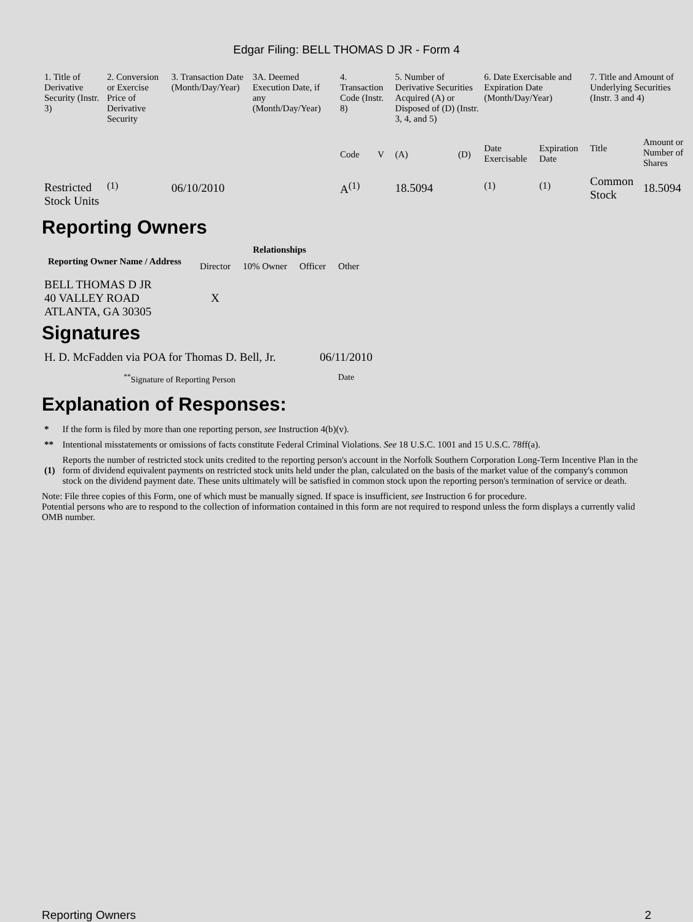Edgar Filing: BELL THOMAS D JR - Form 4
| 1. Title of Derivative Security (Instr. 3) | 2. Conversion or Exercise Price of Derivative Security | 3. Transaction Date (Month/Day/Year) | 3A. Deemed Execution Date, if any (Month/Day/Year) | 4. Transaction Code (Instr. 8) | | 5. Number of Derivative Securities Acquired (A) or Disposed of (D) (Instr. 3, 4, and 5) | | 6. Date Exercisable and Expiration Date (Month/Day/Year) | | 7. Title and Amount of Underlying Securities (Instr. 3 and 4) | |
| | | | | Code | V | (A) | (D) | Date Exercisable | Expiration Date | Title | Amount or Number of Shares |
| Restricted Stock Units | <sup>(1)</sup> | 06/10/2010 | | A<sup>(1)</sup> | | 18.5094 | | <sup>(1)</sup> | <sup>(1)</sup> | Common Stock | 18.5094 |
Reporting Owners
| Reporting Owner Name / Address | Relationships | | | |
| --- | --- | --- | --- | --- |
| | Director | 10% Owner | Officer | Other |
| BELL THOMAS D JR 40 VALLEY ROAD ATLANTA, GA 30305 | X | | | |
Signatures
| H. D. McFadden via POA for Thomas D. Bell, Jr. | 06/11/2010 |
| <sup>**</sup> Signature of Reporting Person | Date |
Explanation of Responses:
| * | If the form is filed by more than one reporting person, see Instruction 4(b)(v). |
| ** | Intentional misstatements or omissions of facts constitute Federal Criminal Violations. See 18 U.S.C. 1001 and 15 U.S.C. 78ff(a). |
| (1) | Reports the number of restricted stock units credited to the reporting person's account in the Norfolk Southern Corporation Long-Term Incentive Plan in the form of dividend equivalent payments on restricted stock units held under the plan, calculated on the basis of the market value of the company's common stock on the dividend payment date. These units ultimately will be satisfied in common stock upon the reporting person's termination of service or death. |
Note: File three copies of this Form, one of which must be manually signed. If space is insufficient, see Instruction 6 for procedure.
Potential persons who are to respond to the collection of information contained in this form are not required to respond unless the form displays a currently valid OMB number.
Reporting Owners 2